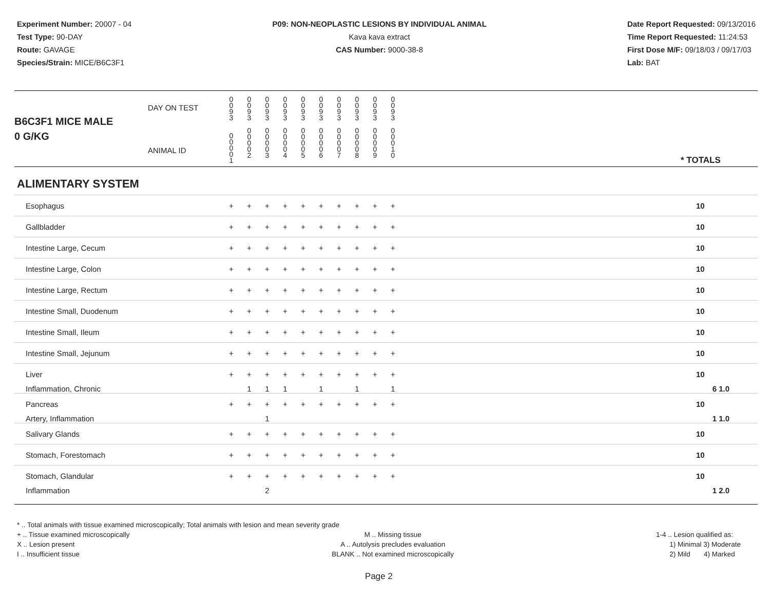Experiment Number: 20007 - 04
Test Type: 90-DAY
Route: GAVAGE
Species/Strain: MICE/B6C3F1
P09: NON-NEOPLASTIC LESIONS BY INDIVIDUAL ANIMAL
Kava kava extract
CAS Number: 9000-38-8
Date Report Requested: 09/13/2016
Time Report Requested: 11:24:53
First Dose M/F: 09/18/03 / 09/17/03
Lab: BAT
| B6C3F1 MICE MALE | DAY ON TEST | 0 0 9 3 | 0 0 9 3 | 0 0 9 3 | 0 0 9 3 | 0 0 9 3 | 0 0 9 3 | 0 0 9 3 | 0 0 9 3 | 0 0 9 3 | 0 0 9 3 | | |
| 0 G/KG | ANIMAL ID | 0 0 0 0 1 | 0 0 0 0 2 | 0 0 0 0 3 | 0 0 0 0 4 | 0 0 0 0 5 | 0 0 0 0 6 | 0 0 0 0 7 | 0 0 0 0 8 | 0 0 0 0 9 | 0 0 0 1 0 | | * TOTALS |
| ALIMENTARY SYSTEM | | | | | | | | | | | | | |
| Esophagus | | + | + | + | + | + | + | + | + | + | + | | 10 |
| Gallbladder | | + | + | + | + | + | + | + | + | + | + | | 10 |
| Intestine Large, Cecum | | + | + | + | + | + | + | + | + | + | + | | 10 |
| Intestine Large, Colon | | + | + | + | + | + | + | + | + | + | + | | 10 |
| Intestine Large, Rectum | | + | + | + | + | + | + | + | + | + | + | | 10 |
| Intestine Small, Duodenum | | + | + | + | + | + | + | + | + | + | + | | 10 |
| Intestine Small, Ileum | | + | + | + | + | + | + | + | + | + | + | | 10 |
| Intestine Small, Jejunum | | + | + | + | + | + | + | + | + | + | + | | 10 |
| Liver | | + | + | + | + | + | + | + | + | + | + | | 10 |
| Inflammation, Chronic | | | 1 | 1 | 1 | | 1 | | 1 | | 1 | | 6 1.0 |
| Pancreas | | + | + | + | + | + | + | + | + | + | + | | 10 |
| Artery, Inflammation | | | | 1 | | | | | | | | | 1 1.0 |
| Salivary Glands | | + | + | + | + | + | + | + | + | + | + | | 10 |
| Stomach, Forestomach | | + | + | + | + | + | + | + | + | + | + | | 10 |
| Stomach, Glandular | | + | + | + | + | + | + | + | + | + | + | | 10 |
| Inflammation | | | | 2 | | | | | | | | | 1 2.0 |
* .. Total animals with tissue examined microscopically; Total animals with lesion and mean severity grade
+ .. Tissue examined microscopically
X .. Lesion present
I .. Insufficient tissue
M .. Missing tissue
A .. Autolysis precludes evaluation
BLANK .. Not examined microscopically
1-4 .. Lesion qualified as:
1) Minimal 3) Moderate
2) Mild 4) Marked
Page 2